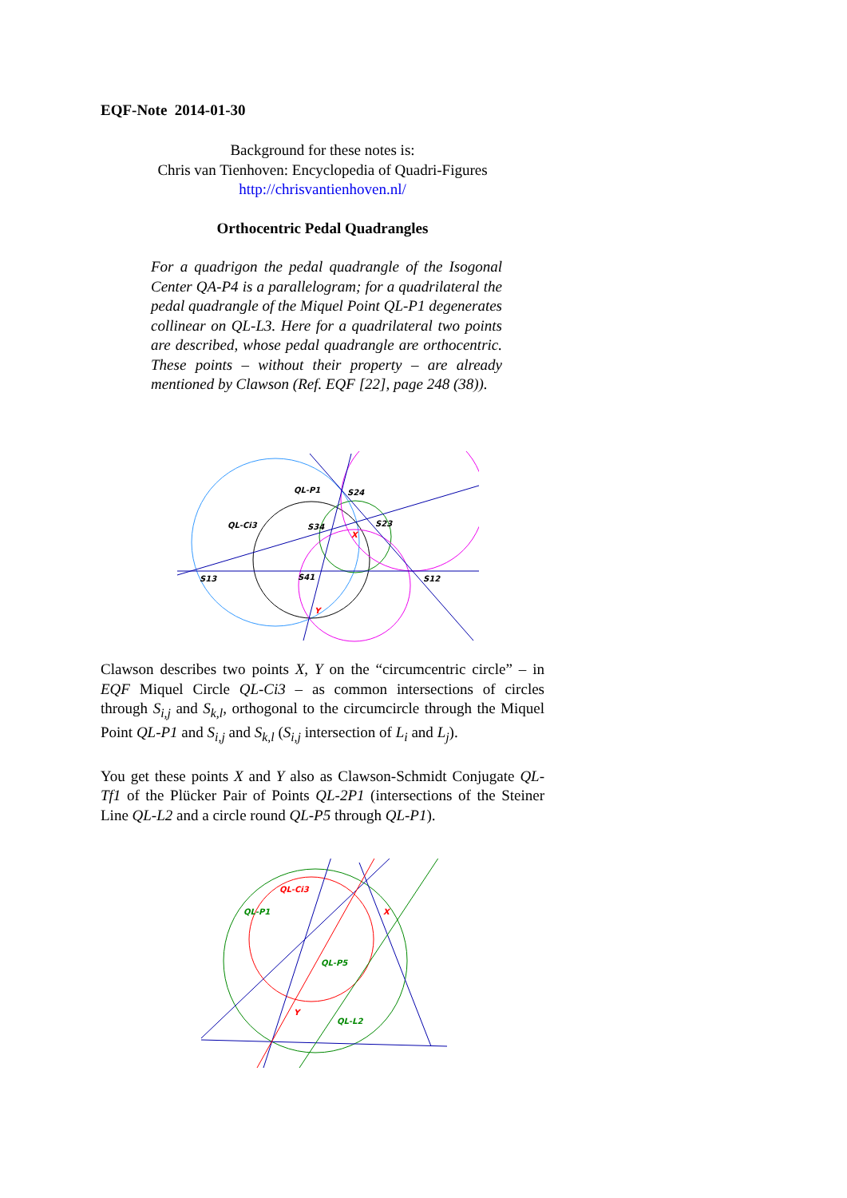EQF-Note 2014-01-30
Background for these notes is:
Chris van Tienhoven: Encyclopedia of Quadri-Figures
http://chrisvantienhoven.nl/
Orthocentric Pedal Quadrangles
For a quadrigon the pedal quadrangle of the Isogonal Center QA-P4 is a parallelogram; for a quadrilateral the pedal quadrangle of the Miquel Point QL-P1 degenerates collinear on QL-L3. Here for a quadrilateral two points are described, whose pedal quadrangle are orthocentric. These points – without their property – are already mentioned by Clawson (Ref. EQF [22], page 248 (38)).
QL-P1
S24
QL-Ci3
S34
S23
X
S13
S41
S12
Y
Clawson describes two points X, Y on the “circumcentric circle” – in EQF Miquel Circle QL-Ci3 – as common intersections of circles through S<sub>i,j</sub> and S<sub>k,l</sub>, orthogonal to the circumcircle through the Miquel Point QL-P1 and S<sub>i,j</sub> and S<sub>k,l</sub> (S<sub>i,j</sub> intersection of L<sub>i</sub> and L<sub>j</sub>).
You get these points X and Y also as Clawson-Schmidt Conjugate QL-Tf1 of the Plücker Pair of Points QL-2P1 (intersections of the Steiner Line QL-L2 and a circle round QL-P5 through QL-P1).
QL-Ci3
QL-P1
X
QL-P5
Y
QL-L2